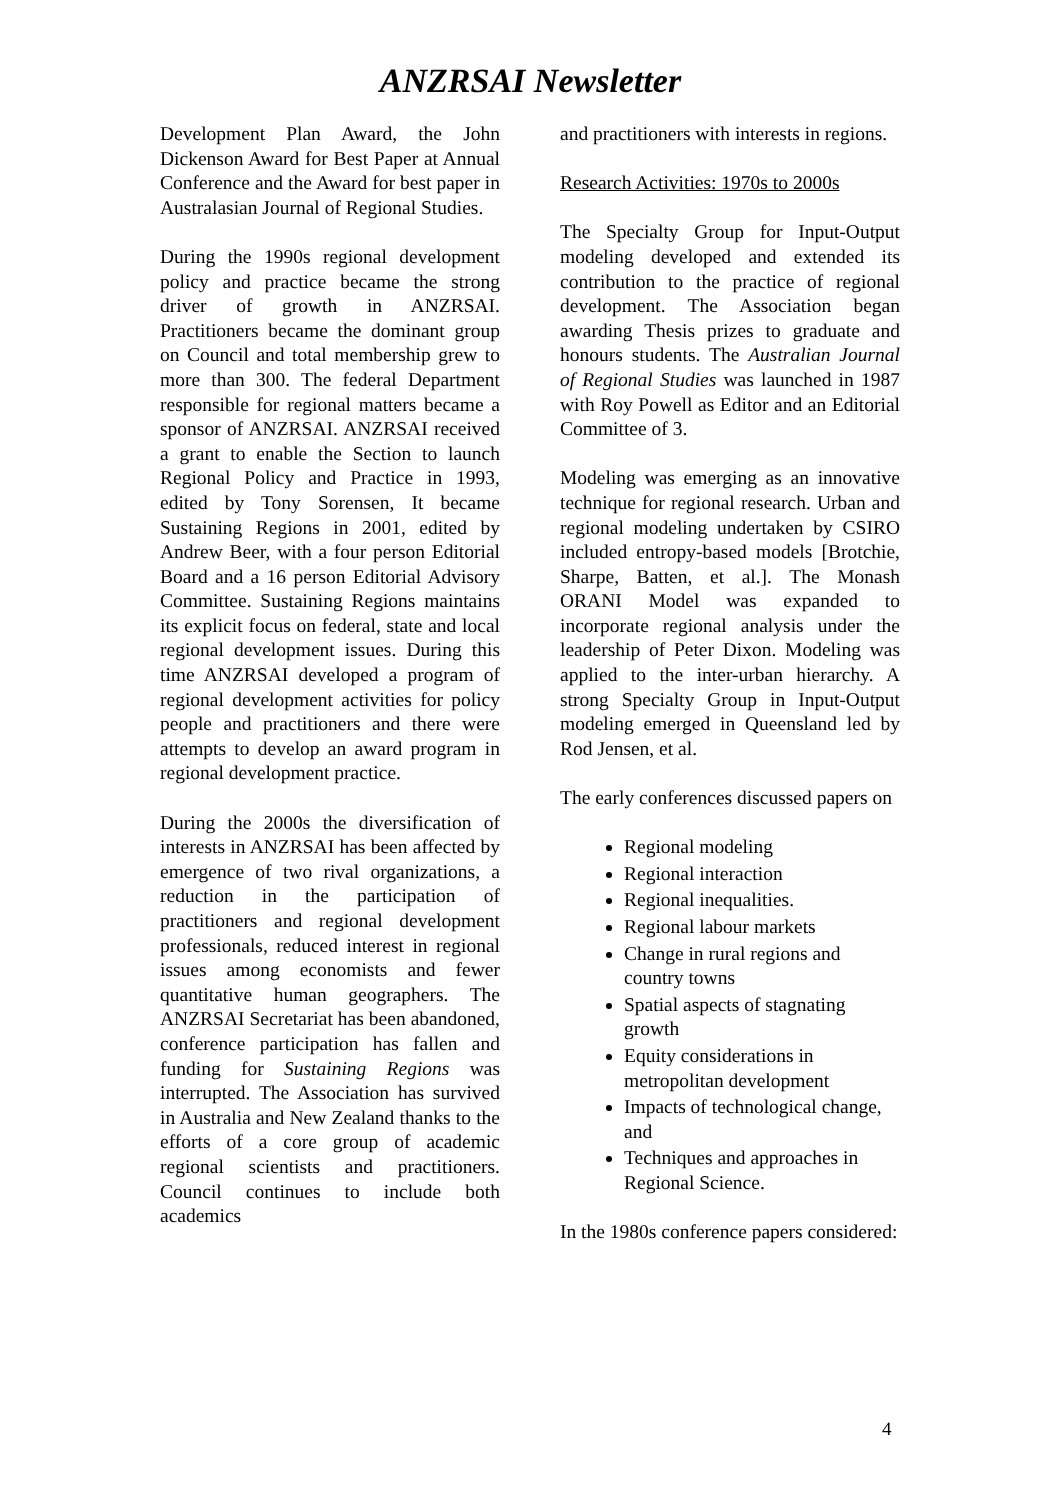ANZRSAI Newsletter
Development Plan Award, the John Dickenson Award for Best Paper at Annual Conference and the Award for best paper in Australasian Journal of Regional Studies.
During the 1990s regional development policy and practice became the strong driver of growth in ANZRSAI. Practitioners became the dominant group on Council and total membership grew to more than 300. The federal Department responsible for regional matters became a sponsor of ANZRSAI. ANZRSAI received a grant to enable the Section to launch Regional Policy and Practice in 1993, edited by Tony Sorensen, It became Sustaining Regions in 2001, edited by Andrew Beer, with a four person Editorial Board and a 16 person Editorial Advisory Committee. Sustaining Regions maintains its explicit focus on federal, state and local regional development issues. During this time ANZRSAI developed a program of regional development activities for policy people and practitioners and there were attempts to develop an award program in regional development practice.
During the 2000s the diversification of interests in ANZRSAI has been affected by emergence of two rival organizations, a reduction in the participation of practitioners and regional development professionals, reduced interest in regional issues among economists and fewer quantitative human geographers. The ANZRSAI Secretariat has been abandoned, conference participation has fallen and funding for Sustaining Regions was interrupted. The Association has survived in Australia and New Zealand thanks to the efforts of a core group of academic regional scientists and practitioners. Council continues to include both academics
and practitioners with interests in regions.
Research Activities: 1970s to 2000s
The Specialty Group for Input-Output modeling developed and extended its contribution to the practice of regional development. The Association began awarding Thesis prizes to graduate and honours students. The Australian Journal of Regional Studies was launched in 1987 with Roy Powell as Editor and an Editorial Committee of 3.
Modeling was emerging as an innovative technique for regional research. Urban and regional modeling undertaken by CSIRO included entropy-based models [Brotchie, Sharpe, Batten, et al.]. The Monash ORANI Model was expanded to incorporate regional analysis under the leadership of Peter Dixon. Modeling was applied to the inter-urban hierarchy. A strong Specialty Group in Input-Output modeling emerged in Queensland led by Rod Jensen, et al.
The early conferences discussed papers on
Regional modeling
Regional interaction
Regional inequalities.
Regional labour markets
Change in rural regions and country towns
Spatial aspects of stagnating growth
Equity considerations in metropolitan development
Impacts of technological change, and
Techniques and approaches in Regional Science.
In the 1980s conference papers considered:
4